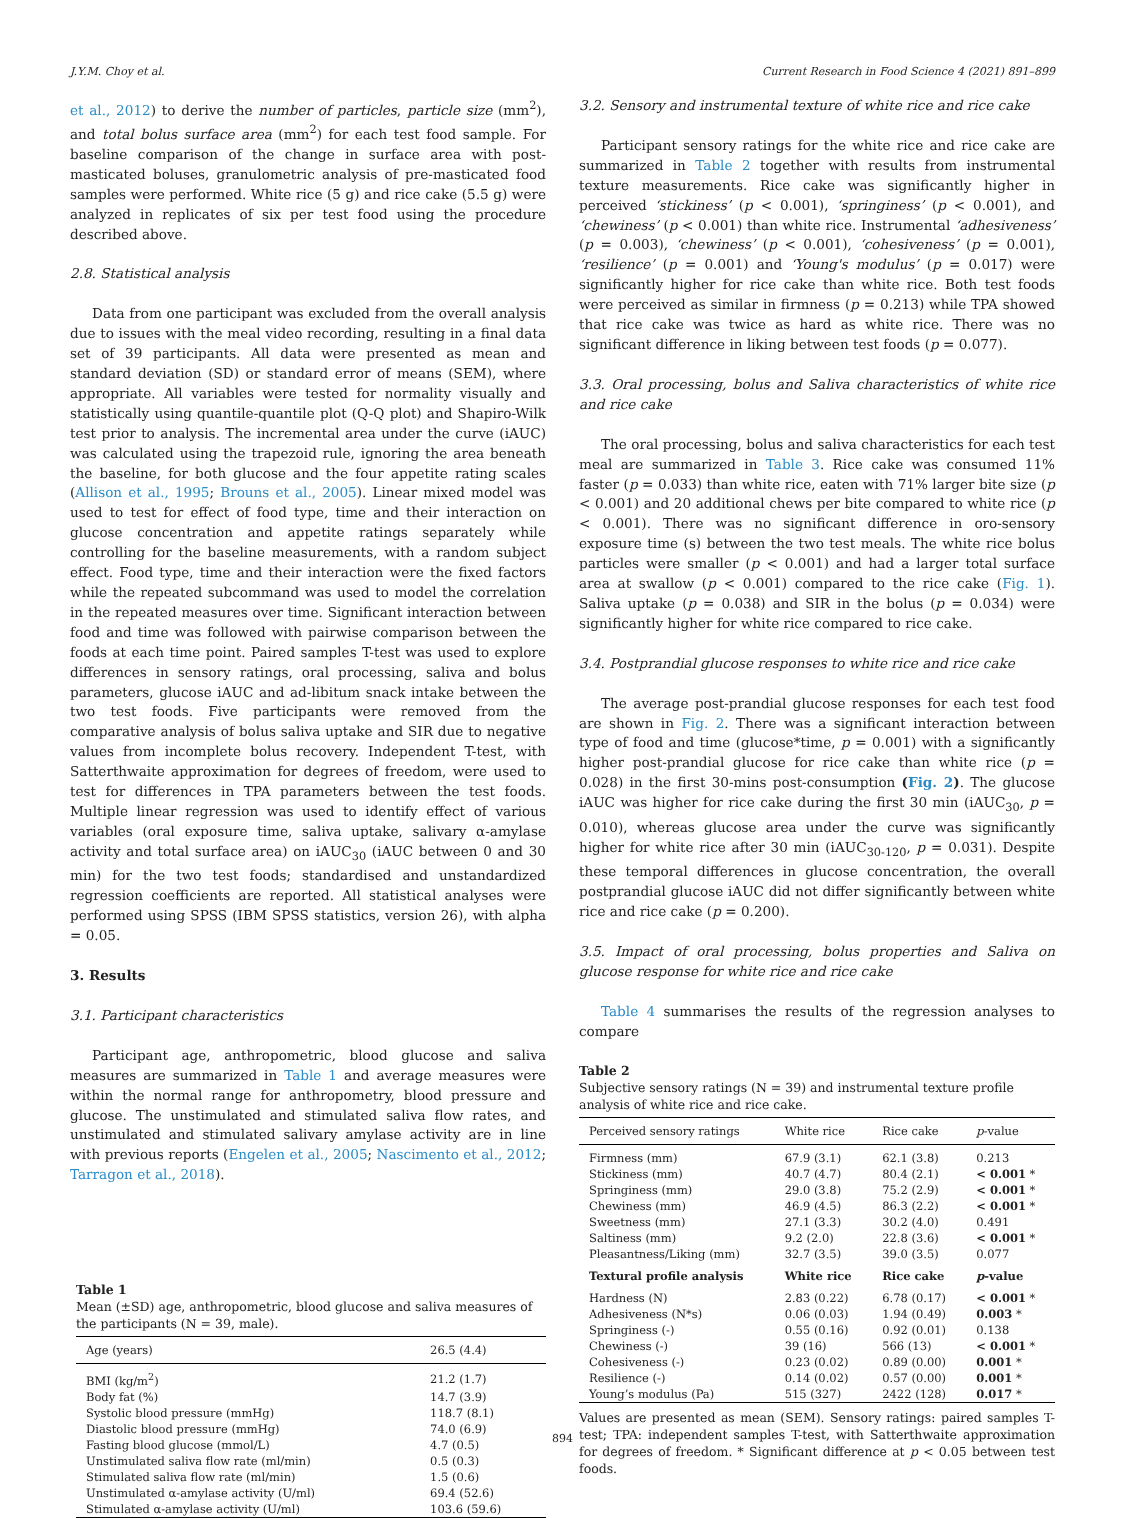J.Y.M. Choy et al. Current Research in Food Science 4 (2021) 891–899
et al., 2012) to derive the number of particles, particle size (mm<sup>2</sup>), and total bolus surface area (mm<sup>2</sup>) for each test food sample. For baseline comparison of the change in surface area with post-masticated boluses, granulometric analysis of pre-masticated food samples were performed. White rice (5 g) and rice cake (5.5 g) were analyzed in replicates of six per test food using the procedure described above.
2.8. Statistical analysis
Data from one participant was excluded from the overall analysis due to issues with the meal video recording, resulting in a final data set of 39 participants. All data were presented as mean and standard deviation (SD) or standard error of means (SEM), where appropriate. All variables were tested for normality visually and statistically using quantile-quantile plot (Q-Q plot) and Shapiro-Wilk test prior to analysis. The incremental area under the curve (iAUC) was calculated using the trapezoid rule, ignoring the area beneath the baseline, for both glucose and the four appetite rating scales (Allison et al., 1995; Brouns et al., 2005). Linear mixed model was used to test for effect of food type, time and their interaction on glucose concentration and appetite ratings separately while controlling for the baseline measurements, with a random subject effect. Food type, time and their interaction were the fixed factors while the repeated subcommand was used to model the correlation in the repeated measures over time. Significant interaction between food and time was followed with pairwise comparison between the foods at each time point. Paired samples T-test was used to explore differences in sensory ratings, oral processing, saliva and bolus parameters, glucose iAUC and ad-libitum snack intake between the two test foods. Five participants were removed from the comparative analysis of bolus saliva uptake and SIR due to negative values from incomplete bolus recovery. Independent T-test, with Satterthwaite approximation for degrees of freedom, were used to test for differences in TPA parameters between the test foods. Multiple linear regression was used to identify effect of various variables (oral exposure time, saliva uptake, salivary α-amylase activity and total surface area) on iAUC<sub>30</sub> (iAUC between 0 and 30 min) for the two test foods; standardised and unstandardized regression coefficients are reported. All statistical analyses were performed using SPSS (IBM SPSS statistics, version 26), with alpha = 0.05.
3. Results
3.1. Participant characteristics
Participant age, anthropometric, blood glucose and saliva measures are summarized in Table 1 and average measures were within the normal range for anthropometry, blood pressure and glucose. The unstimulated and stimulated saliva flow rates, and unstimulated and stimulated salivary amylase activity are in line with previous reports (Engelen et al., 2005; Nascimento et al., 2012; Tarragon et al., 2018).
Table 1
Mean (±SD) age, anthropometric, blood glucose and saliva measures of the participants (N = 39, male).
| Age (years) | 26.5 (4.4) |
| --- | --- |
| BMI (kg/m<sup>2</sup>) | 21.2 (1.7) |
| Body fat (%) | 14.7 (3.9) |
| Systolic blood pressure (mmHg) | 118.7 (8.1) |
| Diastolic blood pressure (mmHg) | 74.0 (6.9) |
| Fasting blood glucose (mmol/L) | 4.7 (0.5) |
| Unstimulated saliva flow rate (ml/min) | 0.5 (0.3) |
| Stimulated saliva flow rate (ml/min) | 1.5 (0.6) |
| Unstimulated α-amylase activity (U/ml) | 69.4 (52.6) |
| Stimulated α-amylase activity (U/ml) | 103.6 (59.6) |
3.2. Sensory and instrumental texture of white rice and rice cake
Participant sensory ratings for the white rice and rice cake are summarized in Table 2 together with results from instrumental texture measurements. Rice cake was significantly higher in perceived ‘stickiness’ (p < 0.001), ‘springiness’ (p < 0.001), and ‘chewiness’ (p < 0.001) than white rice. Instrumental ‘adhesiveness’ (p = 0.003), ‘chewiness’ (p < 0.001), ‘cohesiveness’ (p = 0.001), ‘resilience’ (p = 0.001) and ‘Young's modulus’ (p = 0.017) were significantly higher for rice cake than white rice. Both test foods were perceived as similar in firmness (p = 0.213) while TPA showed that rice cake was twice as hard as white rice. There was no significant difference in liking between test foods (p = 0.077).
3.3. Oral processing, bolus and Saliva characteristics of white rice and rice cake
The oral processing, bolus and saliva characteristics for each test meal are summarized in Table 3. Rice cake was consumed 11% faster (p = 0.033) than white rice, eaten with 71% larger bite size (p < 0.001) and 20 additional chews per bite compared to white rice (p < 0.001). There was no significant difference in oro-sensory exposure time (s) between the two test meals. The white rice bolus particles were smaller (p < 0.001) and had a larger total surface area at swallow (p < 0.001) compared to the rice cake (Fig. 1). Saliva uptake (p = 0.038) and SIR in the bolus (p = 0.034) were significantly higher for white rice compared to rice cake.
3.4. Postprandial glucose responses to white rice and rice cake
The average post-prandial glucose responses for each test food are shown in Fig. 2. There was a significant interaction between type of food and time (glucose*time, p = 0.001) with a significantly higher post-prandial glucose for rice cake than white rice (p = 0.028) in the first 30-mins post-consumption (Fig. 2). The glucose iAUC was higher for rice cake during the first 30 min (iAUC<sub>30</sub>, p = 0.010), whereas glucose area under the curve was significantly higher for white rice after 30 min (iAUC<sub>30-120</sub>, p = 0.031). Despite these temporal differences in glucose concentration, the overall postprandial glucose iAUC did not differ significantly between white rice and rice cake (p = 0.200).
3.5. Impact of oral processing, bolus properties and Saliva on glucose response for white rice and rice cake
Table 4 summarises the results of the regression analyses to compare
Table 2
Subjective sensory ratings (N = 39) and instrumental texture profile analysis of white rice and rice cake.
| Perceived sensory ratings | White rice | Rice cake | p -value |
| --- | --- | --- | --- |
| Firmness (mm) | 67.9 (3.1) | 62.1 (3.8) | 0.213 |
| Stickiness (mm) | 40.7 (4.7) | 80.4 (2.1) | < 0.001 * |
| Springiness (mm) | 29.0 (3.8) | 75.2 (2.9) | < 0.001 * |
| Chewiness (mm) | 46.9 (4.5) | 86.3 (2.2) | < 0.001 * |
| Sweetness (mm) | 27.1 (3.3) | 30.2 (4.0) | 0.491 |
| Saltiness (mm) | 9.2 (2.0) | 22.8 (3.6) | < 0.001 * |
| Pleasantness/Liking (mm) | 32.7 (3.5) | 39.0 (3.5) | 0.077 |
| Textural profile analysis | White rice | Rice cake | p -value |
| Hardness (N) | 2.83 (0.22) | 6.78 (0.17) | < 0.001 * |
| Adhesiveness (N*s) | 0.06 (0.03) | 1.94 (0.49) | 0.003 * |
| Springiness (-) | 0.55 (0.16) | 0.92 (0.01) | 0.138 |
| Chewiness (-) | 39 (16) | 566 (13) | < 0.001 * |
| Cohesiveness (-) | 0.23 (0.02) | 0.89 (0.00) | 0.001 * |
| Resilience (-) | 0.14 (0.02) | 0.57 (0.00) | 0.001 * |
| Young’s modulus (Pa) | 515 (327) | 2422 (128) | 0.017 * |
Values are presented as mean (SEM). Sensory ratings: paired samples T-test; TPA: independent samples T-test, with Satterthwaite approximation for degrees of freedom. * Significant difference at p < 0.05 between test foods.
894